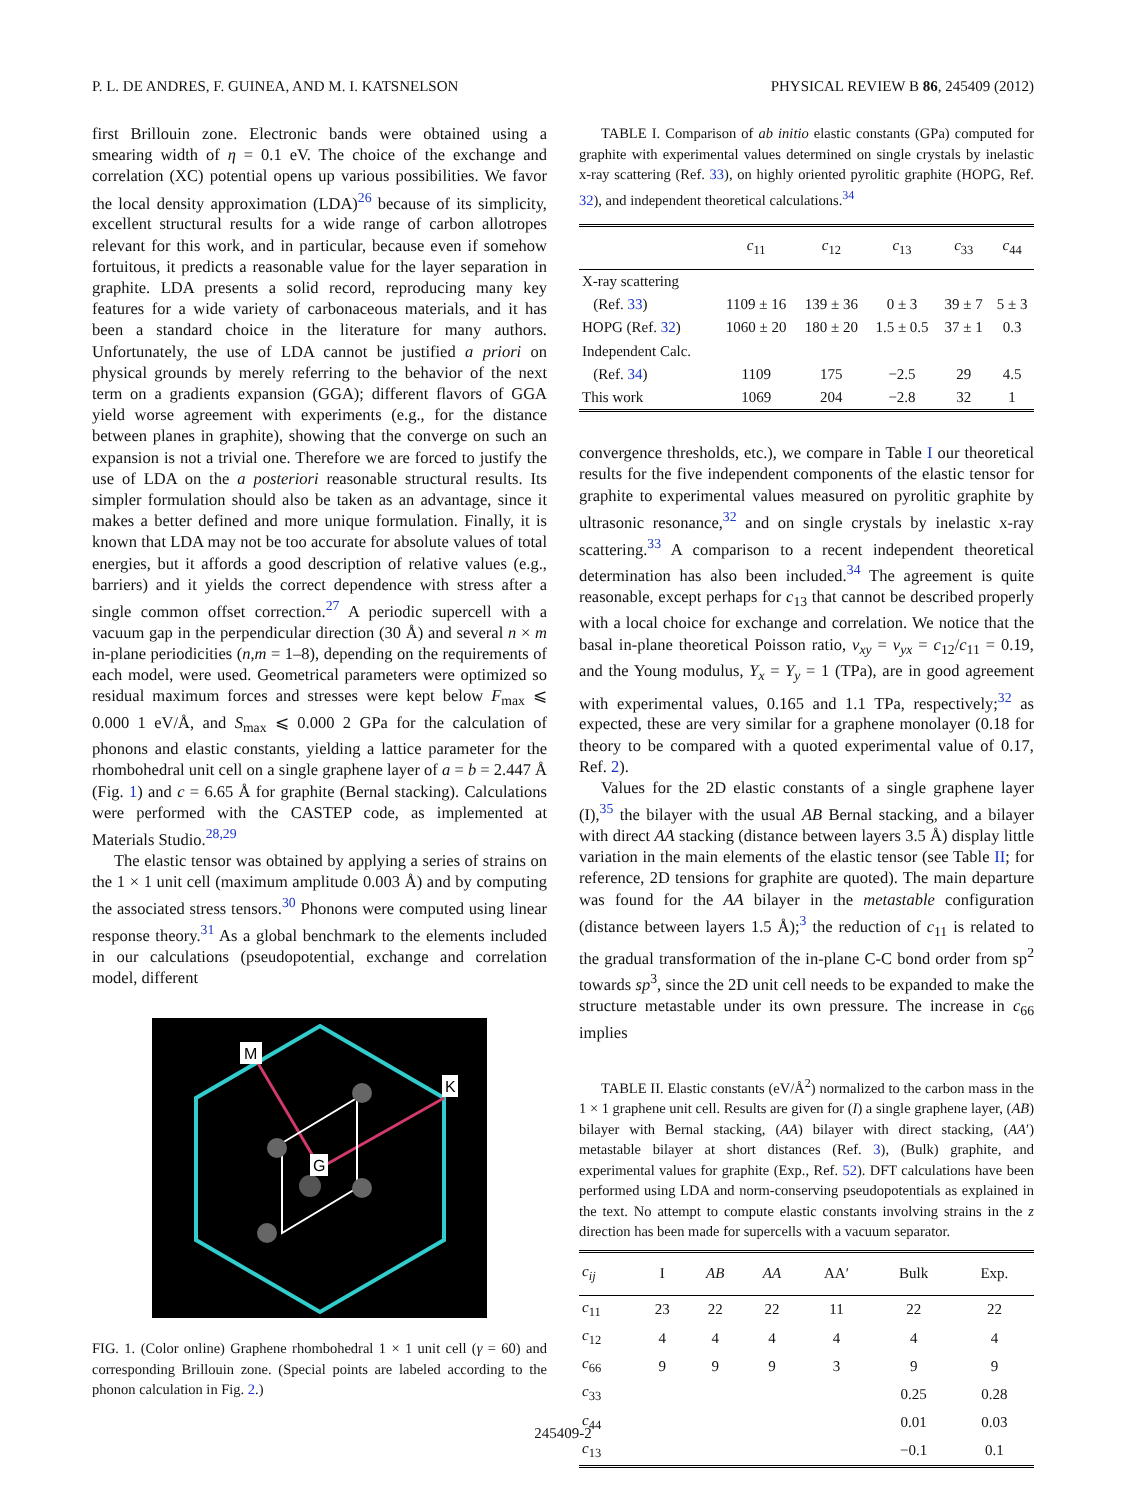P. L. DE ANDRES, F. GUINEA, AND M. I. KATSNELSON PHYSICAL REVIEW B 86, 245409 (2012)
first Brillouin zone. Electronic bands were obtained using a smearing width of η = 0.1 eV. The choice of the exchange and correlation (XC) potential opens up various possibilities. We favor the local density approximation (LDA)<sup>26</sup> because of its simplicity, excellent structural results for a wide range of carbon allotropes relevant for this work, and in particular, because even if somehow fortuitous, it predicts a reasonable value for the layer separation in graphite. LDA presents a solid record, reproducing many key features for a wide variety of carbonaceous materials, and it has been a standard choice in the literature for many authors. Unfortunately, the use of LDA cannot be justified a priori on physical grounds by merely referring to the behavior of the next term on a gradients expansion (GGA); different flavors of GGA yield worse agreement with experiments (e.g., for the distance between planes in graphite), showing that the converge on such an expansion is not a trivial one. Therefore we are forced to justify the use of LDA on the a posteriori reasonable structural results. Its simpler formulation should also be taken as an advantage, since it makes a better defined and more unique formulation. Finally, it is known that LDA may not be too accurate for absolute values of total energies, but it affords a good description of relative values (e.g., barriers) and it yields the correct dependence with stress after a single common offset correction.<sup>27</sup> A periodic supercell with a vacuum gap in the perpendicular direction (30 Å) and several n × m in-plane periodicities (n,m = 1–8), depending on the requirements of each model, were used. Geometrical parameters were optimized so residual maximum forces and stresses were kept below F<sub>max</sub> ⩽ 0.000 1 eV/Å, and S<sub>max</sub> ⩽ 0.000 2 GPa for the calculation of phonons and elastic constants, yielding a lattice parameter for the rhombohedral unit cell on a single graphene layer of a = b = 2.447 Å (Fig. 1) and c = 6.65 Å for graphite (Bernal stacking). Calculations were performed with the CASTEP code, as implemented at Materials Studio.<sup>28,29</sup>
The elastic tensor was obtained by applying a series of strains on the 1 × 1 unit cell (maximum amplitude 0.003 Å) and by computing the associated stress tensors.<sup>30</sup> Phonons were computed using linear response theory.<sup>31</sup> As a global benchmark to the elements included in our calculations (pseudopotential, exchange and correlation model, different
M
K
G
FIG. 1. (Color online) Graphene rhombohedral 1 × 1 unit cell (γ = 60) and corresponding Brillouin zone. (Special points are labeled according to the phonon calculation in Fig. 2.)
TABLE I. Comparison of ab initio elastic constants (GPa) computed for graphite with experimental values determined on single crystals by inelastic x-ray scattering (Ref. 33), on highly oriented pyrolitic graphite (HOPG, Ref. 32), and independent theoretical calculations.<sup>34</sup>
| | c<sub>11</sub> | c<sub>12</sub> | c<sub>13</sub> | c<sub>33</sub> | c<sub>44</sub> |
| --- | --- | --- | --- | --- | --- |
| X-ray scattering | | | | | |
| (Ref. 33 ) | 1109 ± 16 | 139 ± 36 | 0 ± 3 | 39 ± 7 | 5 ± 3 |
| HOPG (Ref. 32 ) | 1060 ± 20 | 180 ± 20 | 1.5 ± 0.5 | 37 ± 1 | 0.3 |
| Independent Calc. | | | | | |
| (Ref. 34 ) | 1109 | 175 | −2.5 | 29 | 4.5 |
| This work | 1069 | 204 | −2.8 | 32 | 1 |
convergence thresholds, etc.), we compare in Table I our theoretical results for the five independent components of the elastic tensor for graphite to experimental values measured on pyrolitic graphite by ultrasonic resonance,<sup>32</sup> and on single crystals by inelastic x-ray scattering.<sup>33</sup> A comparison to a recent independent theoretical determination has also been included.<sup>34</sup> The agreement is quite reasonable, except perhaps for c<sub>13</sub> that cannot be described properly with a local choice for exchange and correlation. We notice that the basal in-plane theoretical Poisson ratio, ν<sub>xy</sub> = ν<sub>yx</sub> = c<sub>12</sub>/c<sub>11</sub> = 0.19, and the Young modulus, Y<sub>x</sub> = Y<sub>y</sub> = 1 (TPa), are in good agreement with experimental values, 0.165 and 1.1 TPa, respectively;<sup>32</sup> as expected, these are very similar for a graphene monolayer (0.18 for theory to be compared with a quoted experimental value of 0.17, Ref. 2).
Values for the 2D elastic constants of a single graphene layer (I),<sup>35</sup> the bilayer with the usual AB Bernal stacking, and a bilayer with direct AA stacking (distance between layers 3.5 Å) display little variation in the main elements of the elastic tensor (see Table II; for reference, 2D tensions for graphite are quoted). The main departure was found for the AA bilayer in the metastable configuration (distance between layers 1.5 Å);<sup>3</sup> the reduction of c<sub>11</sub> is related to the gradual transformation of the in-plane C-C bond order from sp<sup>2</sup> towards sp<sup>3</sup>, since the 2D unit cell needs to be expanded to make the structure metastable under its own pressure. The increase in c<sub>66</sub> implies
TABLE II. Elastic constants (eV/Å<sup>2</sup>) normalized to the carbon mass in the 1 × 1 graphene unit cell. Results are given for (I) a single graphene layer, (AB) bilayer with Bernal stacking, (AA) bilayer with direct stacking, (AA′) metastable bilayer at short distances (Ref. 3), (Bulk) graphite, and experimental values for graphite (Exp., Ref. 52). DFT calculations have been performed using LDA and norm-conserving pseudopotentials as explained in the text. No attempt to compute elastic constants involving strains in the z direction has been made for supercells with a vacuum separator.
| c<sub>ij</sub> | I | AB | AA | AA′ | Bulk | Exp. |
| --- | --- | --- | --- | --- | --- | --- |
| c<sub>11</sub> | 23 | 22 | 22 | 11 | 22 | 22 |
| c<sub>12</sub> | 4 | 4 | 4 | 4 | 4 | 4 |
| c<sub>66</sub> | 9 | 9 | 9 | 3 | 9 | 9 |
| c<sub>33</sub> | | | | | 0.25 | 0.28 |
| c<sub>44</sub> | | | | | 0.01 | 0.03 |
| c<sub>13</sub> | | | | | −0.1 | 0.1 |
245409-2